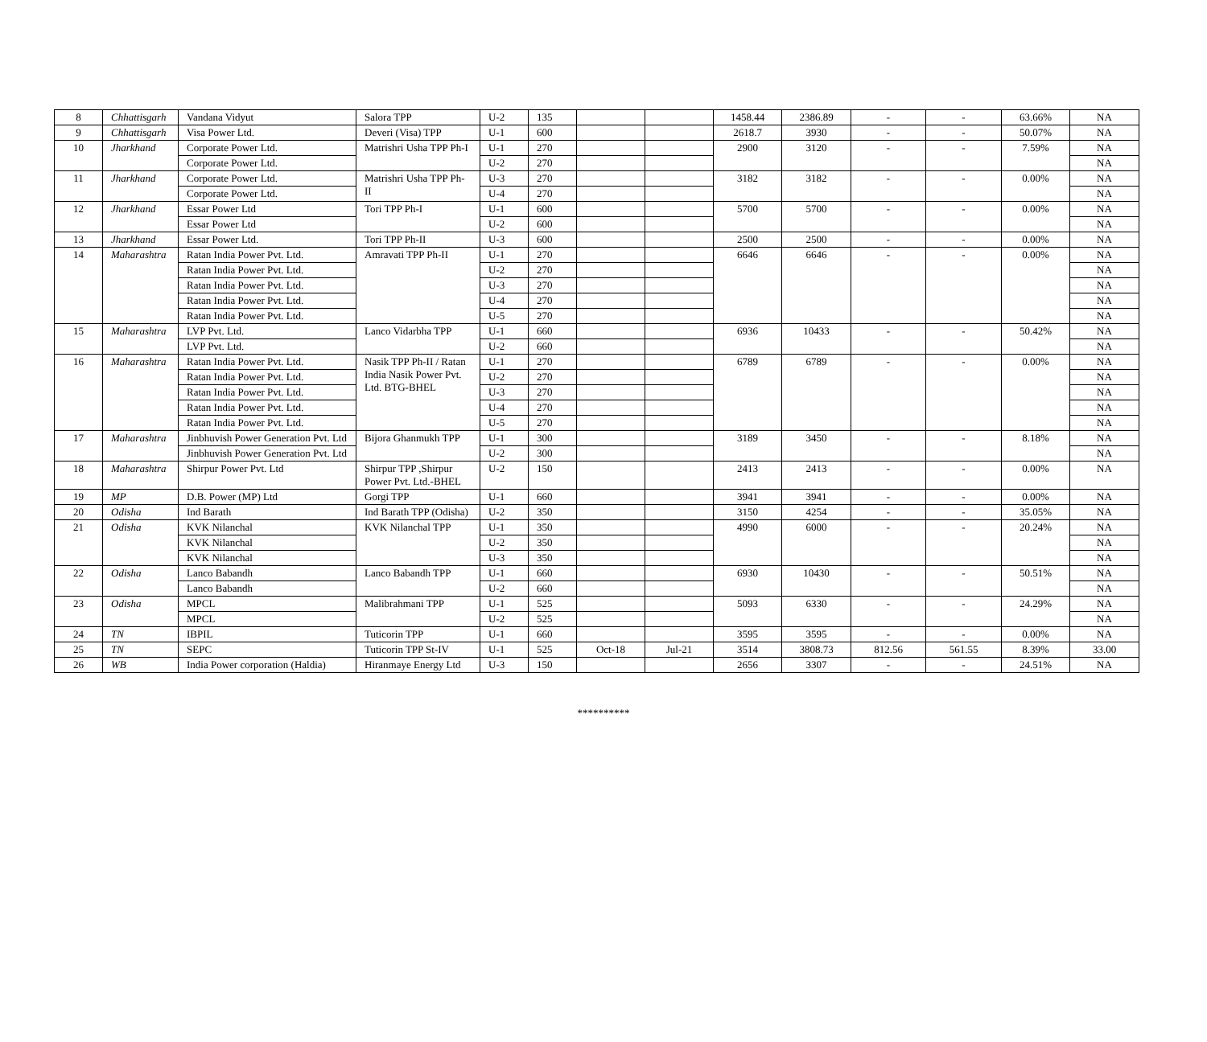| 8 | Chhattisgarh | Vandana Vidyut | Salora TPP | U-2 | 135 | | | 1458.44 | 2386.89 | - | - | 63.66% | NA |
| 9 | Chhattisgarh | Visa Power Ltd. | Deveri (Visa) TPP | U-1 | 600 | | | 2618.7 | 3930 | - | - | 50.07% | NA |
| 10 | Jharkhand | Corporate Power Ltd. | Matrishri Usha TPP Ph-I | U-1 | 270 | | | 2900 | 3120 | - | - | 7.59% | NA |
| | | Corporate Power Ltd. | | U-2 | 270 | | | | | | | | NA |
| 11 | Jharkhand | Corporate Power Ltd. | Matrishri Usha TPP Ph-II | U-3 | 270 | | | 3182 | 3182 | - | - | 0.00% | NA |
| | | Corporate Power Ltd. | | U-4 | 270 | | | | | | | | NA |
| 12 | Jharkhand | Essar Power Ltd | Tori TPP Ph-I | U-1 | 600 | | | 5700 | 5700 | - | - | 0.00% | NA |
| | | Essar Power Ltd | | U-2 | 600 | | | | | | | | NA |
| 13 | Jharkhand | Essar Power Ltd. | Tori TPP Ph-II | U-3 | 600 | | | 2500 | 2500 | - | - | 0.00% | NA |
| 14 | Maharashtra | Ratan India Power Pvt. Ltd. | Amravati TPP Ph-II | U-1 | 270 | | | 6646 | 6646 | - | - | 0.00% | NA |
| | | Ratan India Power Pvt. Ltd. | | U-2 | 270 | | | | | | | | NA |
| | | Ratan India Power Pvt. Ltd. | | U-3 | 270 | | | | | | | | NA |
| | | Ratan India Power Pvt. Ltd. | | U-4 | 270 | | | | | | | | NA |
| | | Ratan India Power Pvt. Ltd. | | U-5 | 270 | | | | | | | | NA |
| 15 | Maharashtra | LVP Pvt. Ltd. | Lanco Vidarbha TPP | U-1 | 660 | | | 6936 | 10433 | - | - | 50.42% | NA |
| | | LVP Pvt. Ltd. | | U-2 | 660 | | | | | | | | NA |
| 16 | Maharashtra | Ratan India Power Pvt. Ltd. | Nasik TPP Ph-II / Ratan India Nasik Power Pvt. Ltd. BTG-BHEL | U-1 | 270 | | | 6789 | 6789 | - | - | 0.00% | NA |
| | | Ratan India Power Pvt. Ltd. | | U-2 | 270 | | | | | | | | NA |
| | | Ratan India Power Pvt. Ltd. | | U-3 | 270 | | | | | | | | NA |
| | | Ratan India Power Pvt. Ltd. | | U-4 | 270 | | | | | | | | NA |
| | | Ratan India Power Pvt. Ltd. | | U-5 | 270 | | | | | | | | NA |
| 17 | Maharashtra | Jinbhuvish Power Generation Pvt. Ltd | Bijora Ghanmukh TPP | U-1 | 300 | | | 3189 | 3450 | - | - | 8.18% | NA |
| | | Jinbhuvish Power Generation Pvt. Ltd | | U-2 | 300 | | | | | | | | NA |
| 18 | Maharashtra | Shirpur Power Pvt. Ltd | Shirpur TPP ,Shirpur Power Pvt. Ltd.-BHEL | U-2 | 150 | | | 2413 | 2413 | - | - | 0.00% | NA |
| 19 | MP | D.B. Power (MP) Ltd | Gorgi TPP | U-1 | 660 | | | 3941 | 3941 | - | - | 0.00% | NA |
| 20 | Odisha | Ind Barath | Ind Barath TPP (Odisha) | U-2 | 350 | | | 3150 | 4254 | - | - | 35.05% | NA |
| 21 | Odisha | KVK Nilanchal | KVK Nilanchal TPP | U-1 | 350 | | | 4990 | 6000 | - | - | 20.24% | NA |
| | | KVK Nilanchal | | U-2 | 350 | | | | | | | | NA |
| | | KVK Nilanchal | | U-3 | 350 | | | | | | | | NA |
| 22 | Odisha | Lanco Babandh | Lanco Babandh TPP | U-1 | 660 | | | 6930 | 10430 | - | - | 50.51% | NA |
| | | Lanco Babandh | | U-2 | 660 | | | | | | | | NA |
| 23 | Odisha | MPCL | Malibrahmani TPP | U-1 | 525 | | | 5093 | 6330 | - | - | 24.29% | NA |
| | | MPCL | | U-2 | 525 | | | | | | | | NA |
| 24 | TN | IBPIL | Tuticorin TPP | U-1 | 660 | | | 3595 | 3595 | - | - | 0.00% | NA |
| 25 | TN | SEPC | Tuticorin TPP St-IV | U-1 | 525 | Oct-18 | Jul-21 | 3514 | 3808.73 | 812.56 | 561.55 | 8.39% | 33.00 |
| 26 | WB | India Power corporation (Haldia) | Hiranmaye Energy Ltd | U-3 | 150 | | | 2656 | 3307 | - | - | 24.51% | NA |
**********